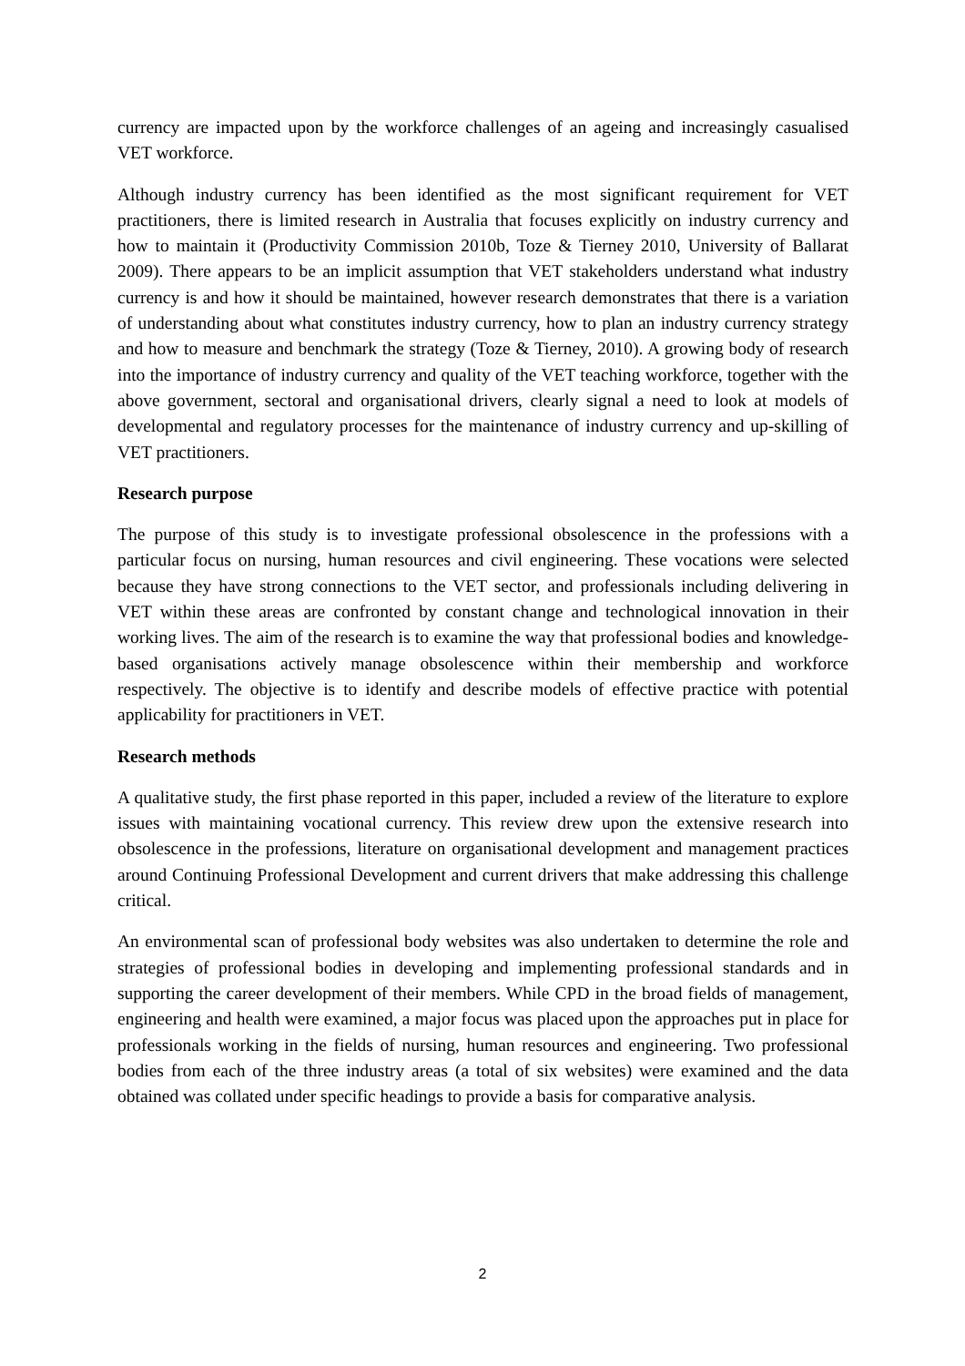currency are impacted upon by the workforce challenges of an ageing and increasingly casualised VET workforce.
Although industry currency has been identified as the most significant requirement for VET practitioners, there is limited research in Australia that focuses explicitly on industry currency and how to maintain it (Productivity Commission 2010b, Toze & Tierney 2010, University of Ballarat 2009). There appears to be an implicit assumption that VET stakeholders understand what industry currency is and how it should be maintained, however research demonstrates that there is a variation of understanding about what constitutes industry currency, how to plan an industry currency strategy and how to measure and benchmark the strategy (Toze & Tierney, 2010). A growing body of research into the importance of industry currency and quality of the VET teaching workforce, together with the above government, sectoral and organisational drivers, clearly signal a need to look at models of developmental and regulatory processes for the maintenance of industry currency and up-skilling of VET practitioners.
Research purpose
The purpose of this study is to investigate professional obsolescence in the professions with a particular focus on nursing, human resources and civil engineering. These vocations were selected because they have strong connections to the VET sector, and professionals including delivering in VET within these areas are confronted by constant change and technological innovation in their working lives. The aim of the research is to examine the way that professional bodies and knowledge-based organisations actively manage obsolescence within their membership and workforce respectively. The objective is to identify and describe models of effective practice with potential applicability for practitioners in VET.
Research methods
A qualitative study, the first phase reported in this paper, included a review of the literature to explore issues with maintaining vocational currency. This review drew upon the extensive research into obsolescence in the professions, literature on organisational development and management practices around Continuing Professional Development and current drivers that make addressing this challenge critical.
An environmental scan of professional body websites was also undertaken to determine the role and strategies of professional bodies in developing and implementing professional standards and in supporting the career development of their members. While CPD in the broad fields of management, engineering and health were examined, a major focus was placed upon the approaches put in place for professionals working in the fields of nursing, human resources and engineering. Two professional bodies from each of the three industry areas (a total of six websites) were examined and the data obtained was collated under specific headings to provide a basis for comparative analysis.
2